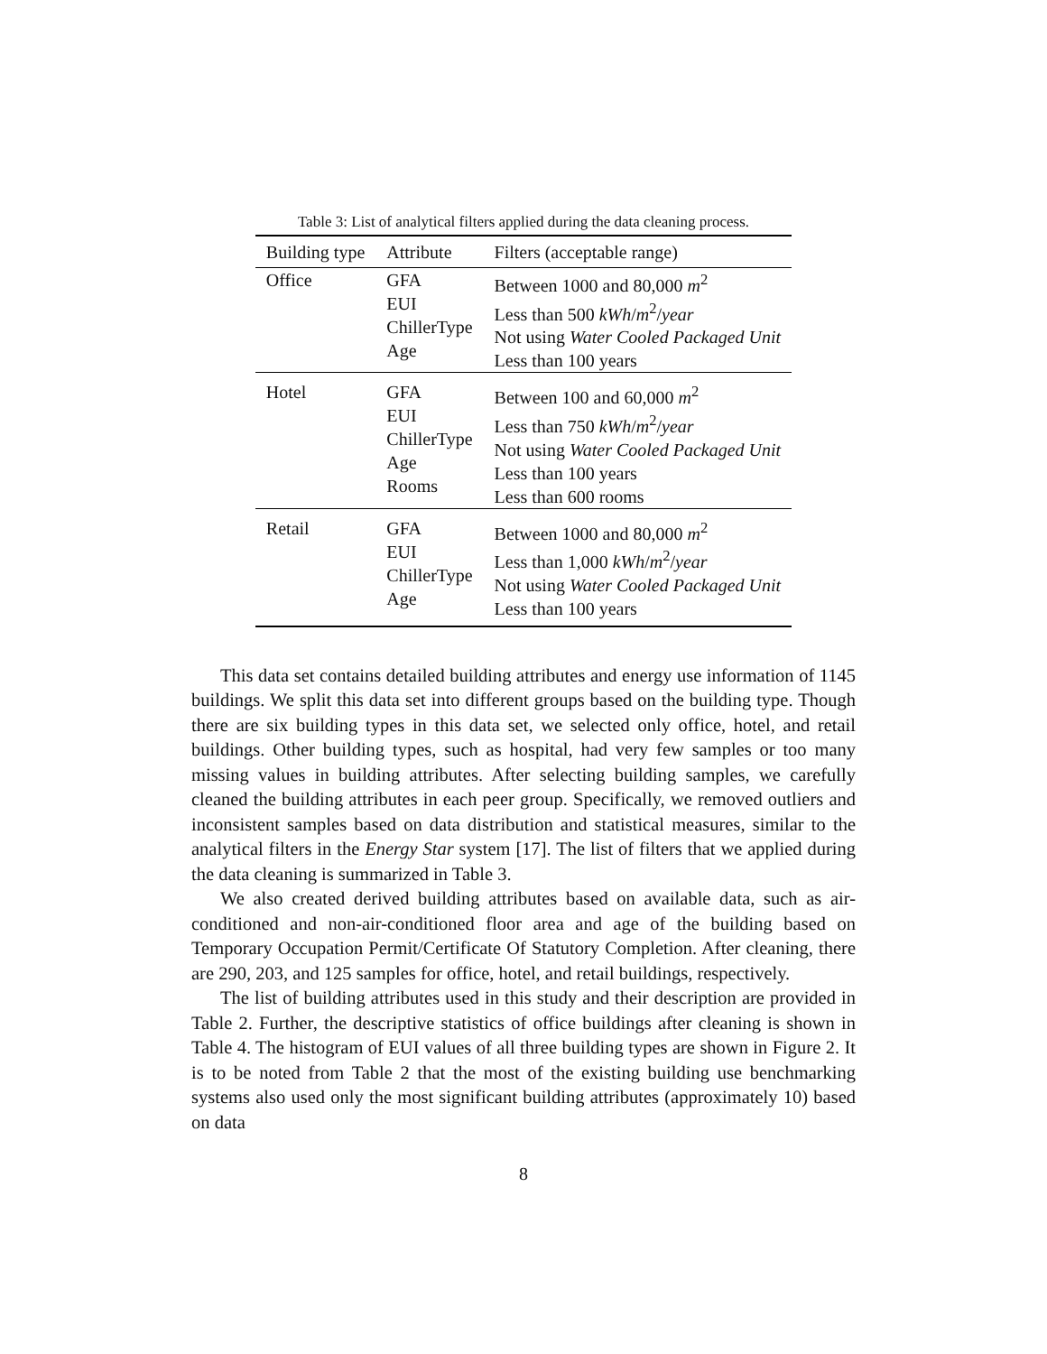Table 3: List of analytical filters applied during the data cleaning process.
| Building type | Attribute | Filters (acceptable range) |
| --- | --- | --- |
| Office | GFA EUI ChillerType Age | Between 1000 and 80,000 m<sup>2</sup> Less than 500 kWh / m<sup>2</sup>/ year Not using Water Cooled Packaged Unit Less than 100 years |
| Hotel | GFA EUI ChillerType Age Rooms | Between 100 and 60,000 m<sup>2</sup> Less than 750 kWh / m<sup>2</sup>/ year Not using Water Cooled Packaged Unit Less than 100 years Less than 600 rooms |
| Retail | GFA EUI ChillerType Age | Between 1000 and 80,000 m<sup>2</sup> Less than 1,000 kWh / m<sup>2</sup>/ year Not using Water Cooled Packaged Unit Less than 100 years |
This data set contains detailed building attributes and energy use information of 1145 buildings. We split this data set into different groups based on the building type. Though there are six building types in this data set, we selected only office, hotel, and retail buildings. Other building types, such as hospital, had very few samples or too many missing values in building attributes. After selecting building samples, we carefully cleaned the building attributes in each peer group. Specifically, we removed outliers and inconsistent samples based on data distribution and statistical measures, similar to the analytical filters in the Energy Star system [17]. The list of filters that we applied during the data cleaning is summarized in Table 3.
We also created derived building attributes based on available data, such as air-conditioned and non-air-conditioned floor area and age of the building based on Temporary Occupation Permit/Certificate Of Statutory Completion. After cleaning, there are 290, 203, and 125 samples for office, hotel, and retail buildings, respectively.
The list of building attributes used in this study and their description are provided in Table 2. Further, the descriptive statistics of office buildings after cleaning is shown in Table 4. The histogram of EUI values of all three building types are shown in Figure 2. It is to be noted from Table 2 that the most of the existing building use benchmarking systems also used only the most significant building attributes (approximately 10) based on data
8